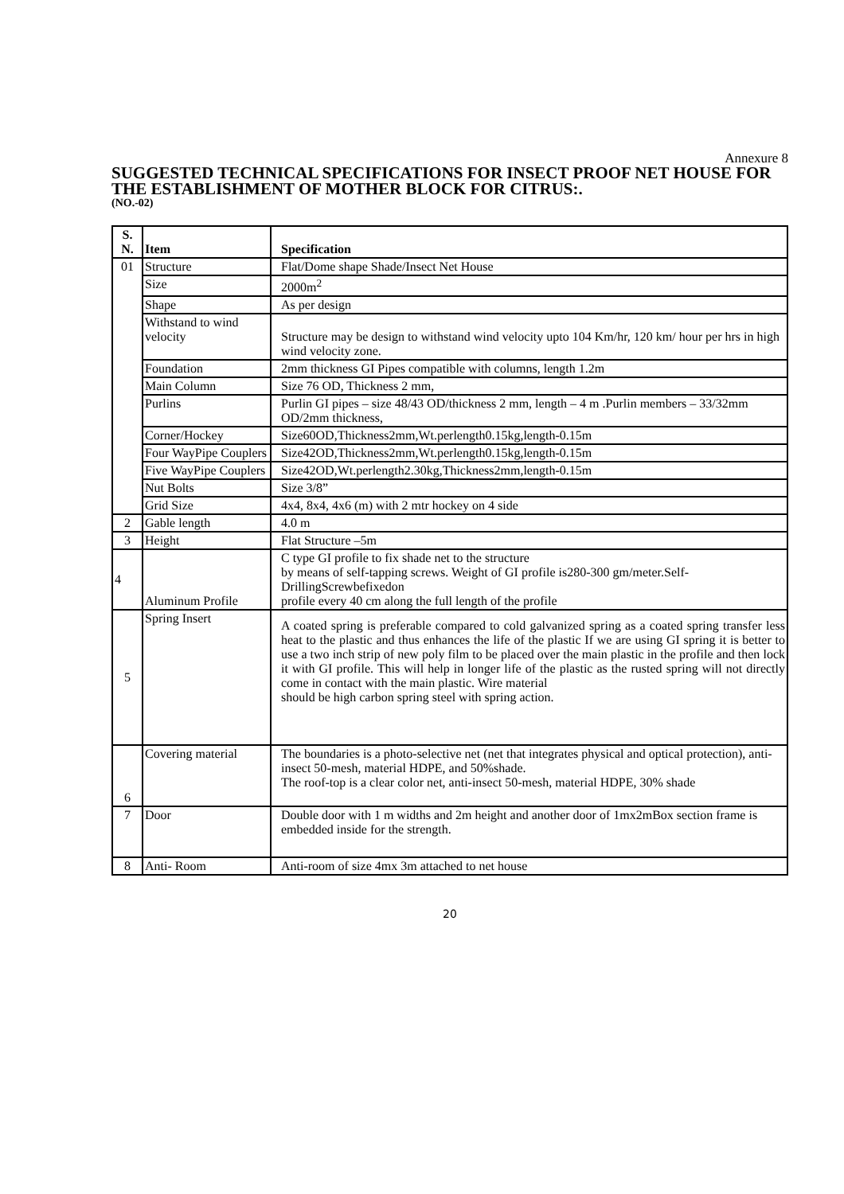Annexure 8
SUGGESTED TECHNICAL SPECIFICATIONS FOR INSECT PROOF NET HOUSE FOR THE ESTABLISHMENT OF MOTHER BLOCK FOR CITRUS:.
(NO.-02)
| S. N. | Item | Specification |
| --- | --- | --- |
| 01 | Structure | Flat/Dome shape Shade/Insect Net House |
| | Size | 2000m<sup>2</sup> |
| | Shape | As per design |
| | Withstand to wind velocity | Structure may be design to withstand wind velocity upto 104 Km/hr, 120 km/ hour per hrs in high wind velocity zone. |
| | Foundation | 2mm thickness GI Pipes compatible with columns, length 1.2m |
| | Main Column | Size 76 OD, Thickness 2 mm, |
| | Purlins | Purlin GI pipes – size 48/43 OD/thickness 2 mm, length – 4 m .Purlin members – 33/32mm OD/2mm thickness, |
| | Corner/Hockey | Size60OD,Thickness2mm,Wt.perlength0.15kg,length-0.15m |
| | Four WayPipe Couplers | Size42OD,Thickness2mm,Wt.perlength0.15kg,length-0.15m |
| | Five WayPipe Couplers | Size42OD,Wt.perlength2.30kg,Thickness2mm,length-0.15m |
| | Nut Bolts | Size 3/8” |
| | Grid Size | 4x4, 8x4, 4x6 (m) with 2 mtr hockey on 4 side |
| 2 | Gable length | 4.0 m |
| 3 | Height | Flat Structure –5m |
| 4 | Aluminum Profile | C type GI profile to fix shade net to the structure by means of self-tapping screws. Weight of GI profile is280-300 gm/meter.Self-DrillingScrewbefixedon profile every 40 cm along the full length of the profile |
| 5 | Spring Insert | A coated spring is preferable compared to cold galvanized spring as a coated spring transfer less heat to the plastic and thus enhances the life of the plastic If we are using GI spring it is better to use a two inch strip of new poly film to be placed over the main plastic in the profile and then lock it with GI profile. This will help in longer life of the plastic as the rusted spring will not directly come in contact with the main plastic. Wire material should be high carbon spring steel with spring action. |
| 6 | Covering material | The boundaries is a photo-selective net (net that integrates physical and optical protection), anti-insect 50-mesh, material HDPE, and 50%shade. The roof-top is a clear color net, anti-insect 50-mesh, material HDPE, 30% shade |
| 7 | Door | Double door with 1 m widths and 2m height and another door of 1mx2mBox section frame is embedded inside for the strength. |
| 8 | Anti- Room | Anti-room of size 4mx 3m attached to net house |
20